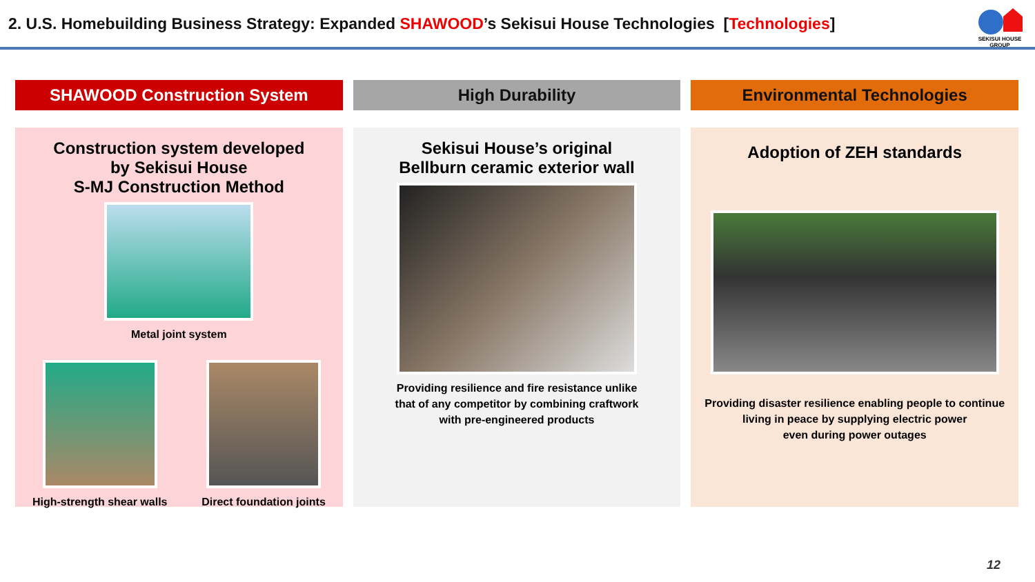2. U.S. Homebuilding Business Strategy: Expanded SHAWOOD’s Sekisui House Technologies [Technologies]
SEKISUI HOUSE GROUP
SHAWOOD Construction System
Construction system developed
by Sekisui House
S-MJ Construction Method
Metal joint system
High-strength shear walls Direct foundation joints
High Durability
Sekisui House’s original
Bellburn ceramic exterior wall
Providing resilience and fire resistance unlike
that of any competitor by combining craftwork
with pre-engineered products
Environmental Technologies
Adoption of ZEH standards
Providing disaster resilience enabling people to continue
living in peace by supplying electric power
even during power outages
12